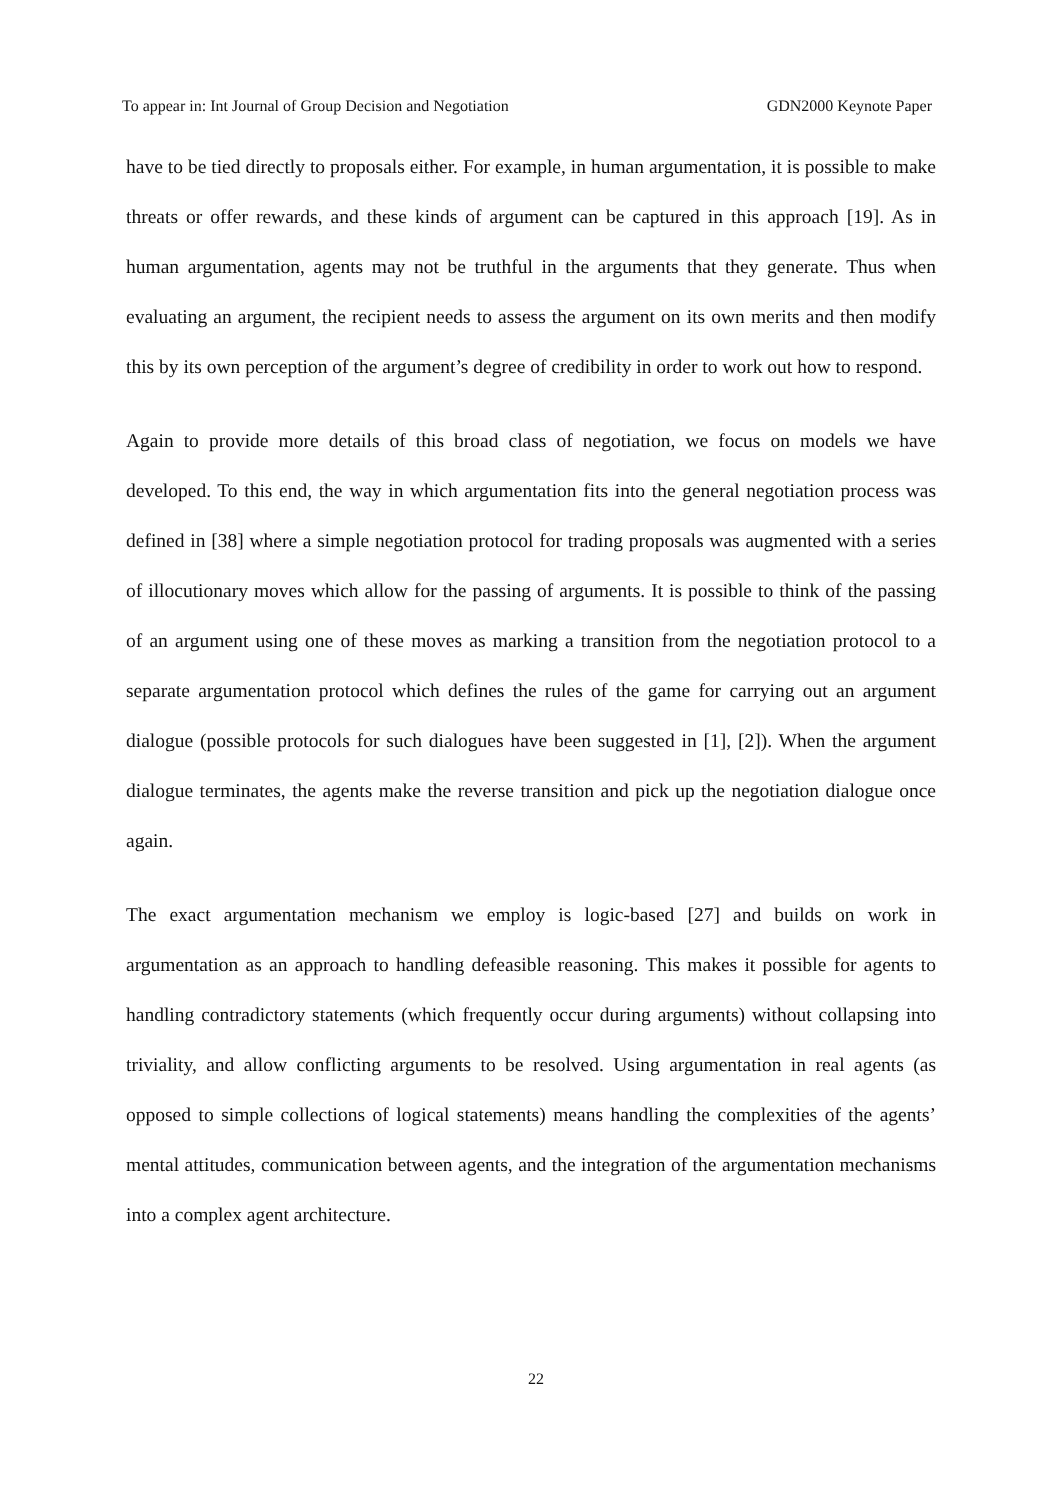To appear in: Int Journal of Group Decision and Negotiation GDN2000 Keynote Paper
have to be tied directly to proposals either. For example, in human argumentation, it is possible to make threats or offer rewards, and these kinds of argument can be captured in this approach [19]. As in human argumentation, agents may not be truthful in the arguments that they generate. Thus when evaluating an argument, the recipient needs to assess the argument on its own merits and then modify this by its own perception of the argument’s degree of credibility in order to work out how to respond.
Again to provide more details of this broad class of negotiation, we focus on models we have developed. To this end, the way in which argumentation fits into the general negotiation process was defined in [38] where a simple negotiation protocol for trading proposals was augmented with a series of illocutionary moves which allow for the passing of arguments. It is possible to think of the passing of an argument using one of these moves as marking a transition from the negotiation protocol to a separate argumentation protocol which defines the rules of the game for carrying out an argument dialogue (possible protocols for such dialogues have been suggested in [1], [2]). When the argument dialogue terminates, the agents make the reverse transition and pick up the negotiation dialogue once again.
The exact argumentation mechanism we employ is logic-based [27] and builds on work in argumentation as an approach to handling defeasible reasoning. This makes it possible for agents to handling contradictory statements (which frequently occur during arguments) without collapsing into triviality, and allow conflicting arguments to be resolved. Using argumentation in real agents (as opposed to simple collections of logical statements) means handling the complexities of the agents’ mental attitudes, communication between agents, and the integration of the argumentation mechanisms into a complex agent architecture.
22